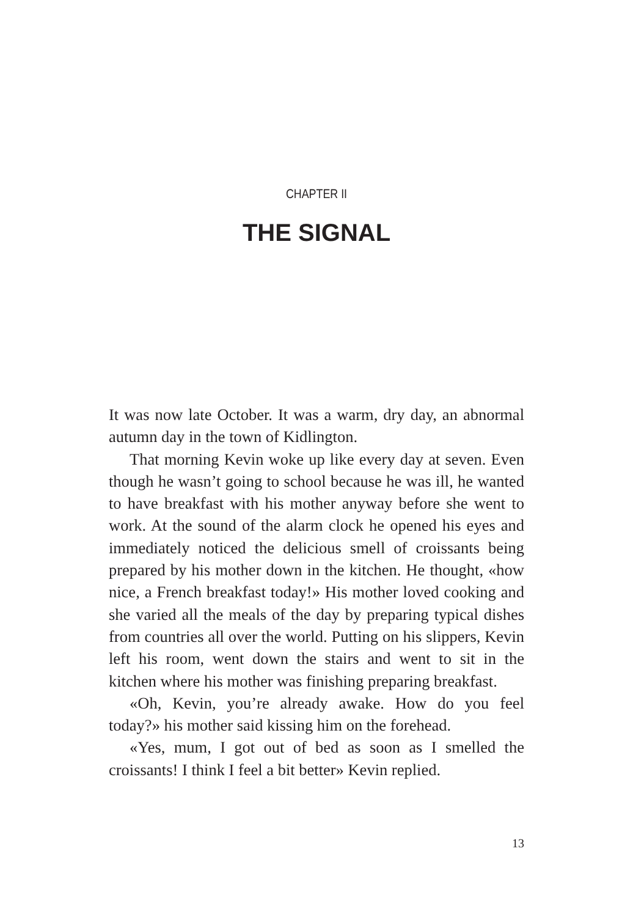CHAPTER II
THE SIGNAL
It was now late October. It was a warm, dry day, an abnormal autumn day in the town of Kidlington.
That morning Kevin woke up like every day at seven. Even though he wasn’t going to school because he was ill, he wanted to have breakfast with his mother anyway before she went to work. At the sound of the alarm clock he opened his eyes and immediately noticed the delicious smell of croissants being prepared by his mother down in the kitchen. He thought, «how nice, a French breakfast today!» His mother loved cooking and she varied all the meals of the day by preparing typical dishes from countries all over the world. Putting on his slippers, Kevin left his room, went down the stairs and went to sit in the kitchen where his mother was finishing preparing breakfast.
«Oh, Kevin, you’re already awake. How do you feel today?» his mother said kissing him on the forehead.
«Yes, mum, I got out of bed as soon as I smelled the croissants! I think I feel a bit better» Kevin replied.
13